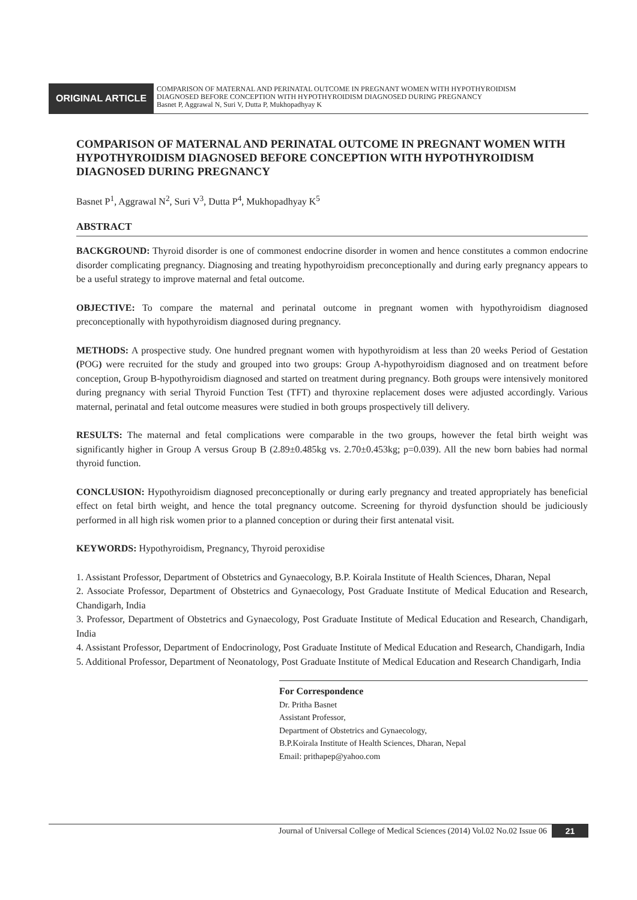ORIGINAL ARTICLE
COMPARISON OF MATERNAL AND PERINATAL OUTCOME IN PREGNANT WOMEN WITH HYPOTHYROIDISM
DIAGNOSED BEFORE CONCEPTION WITH HYPOTHYROIDISM DIAGNOSED DURING PREGNANCY
Basnet P, Aggrawal N, Suri V, Dutta P, Mukhopadhyay K
COMPARISON OF MATERNAL AND PERINATAL OUTCOME IN PREGNANT WOMEN WITH HYPOTHYROIDISM DIAGNOSED BEFORE CONCEPTION WITH HYPOTHYROIDISM DIAGNOSED DURING PREGNANCY
Basnet P<sup>1</sup>, Aggrawal N<sup>2</sup>, Suri V<sup>3</sup>, Dutta P<sup>4</sup>, Mukhopadhyay K<sup>5</sup>
ABSTRACT
BACKGROUND: Thyroid disorder is one of commonest endocrine disorder in women and hence constitutes a common endocrine disorder complicating pregnancy. Diagnosing and treating hypothyroidism preconceptionally and during early pregnancy appears to be a useful strategy to improve maternal and fetal outcome.
OBJECTIVE: To compare the maternal and perinatal outcome in pregnant women with hypothyroidism diagnosed preconceptionally with hypothyroidism diagnosed during pregnancy.
METHODS: A prospective study. One hundred pregnant women with hypothyroidism at less than 20 weeks Period of Gestation (POG) were recruited for the study and grouped into two groups: Group A-hypothyroidism diagnosed and on treatment before conception, Group B-hypothyroidism diagnosed and started on treatment during pregnancy. Both groups were intensively monitored during pregnancy with serial Thyroid Function Test (TFT) and thyroxine replacement doses were adjusted accordingly. Various maternal, perinatal and fetal outcome measures were studied in both groups prospectively till delivery.
RESULTS: The maternal and fetal complications were comparable in the two groups, however the fetal birth weight was significantly higher in Group A versus Group B (2.89±0.485kg vs. 2.70±0.453kg; p=0.039). All the new born babies had normal thyroid function.
CONCLUSION: Hypothyroidism diagnosed preconceptionally or during early pregnancy and treated appropriately has beneficial effect on fetal birth weight, and hence the total pregnancy outcome. Screening for thyroid dysfunction should be judiciously performed in all high risk women prior to a planned conception or during their first antenatal visit.
KEYWORDS: Hypothyroidism, Pregnancy, Thyroid peroxidise
1. Assistant Professor, Department of Obstetrics and Gynaecology, B.P. Koirala Institute of Health Sciences, Dharan, Nepal
2. Associate Professor, Department of Obstetrics and Gynaecology, Post Graduate Institute of Medical Education and Research, Chandigarh, India
3. Professor, Department of Obstetrics and Gynaecology, Post Graduate Institute of Medical Education and Research, Chandigarh, India
4. Assistant Professor, Department of Endocrinology, Post Graduate Institute of Medical Education and Research, Chandigarh, India
5. Additional Professor, Department of Neonatology, Post Graduate Institute of Medical Education and Research Chandigarh, India
For Correspondence
Dr. Pritha Basnet
Assistant Professor,
Department of Obstetrics and Gynaecology,
B.P.Koirala Institute of Health Sciences, Dharan, Nepal
Email: prithapep@yahoo.com
Journal of Universal College of Medical Sciences (2014) Vol.02 No.02 Issue 06 21